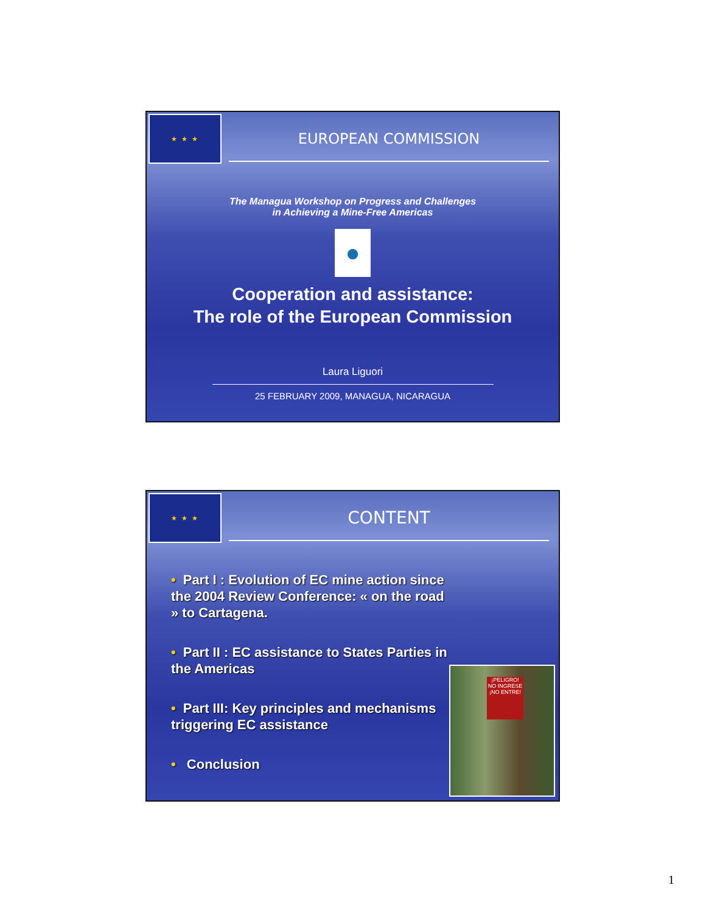★ ★ ★
EUROPEAN COMMISSION
The Managua Workshop on Progress and Challenges
in Achieving a Mine-Free Americas
●
Cooperation and assistance:
The role of the European Commission
Laura Liguori
25 FEBRUARY 2009, MANAGUA, NICARAGUA
★ ★ ★
CONTENT
• Part I : Evolution of EC mine action since the 2004 Review Conference: « on the road » to Cartagena.
• Part II : EC assistance to States Parties in the Americas
• Part III: Key principles and mechanisms triggering EC assistance
• Conclusion
¡PELIGRO!
NO INGRESE
¡NO ENTRE!
1